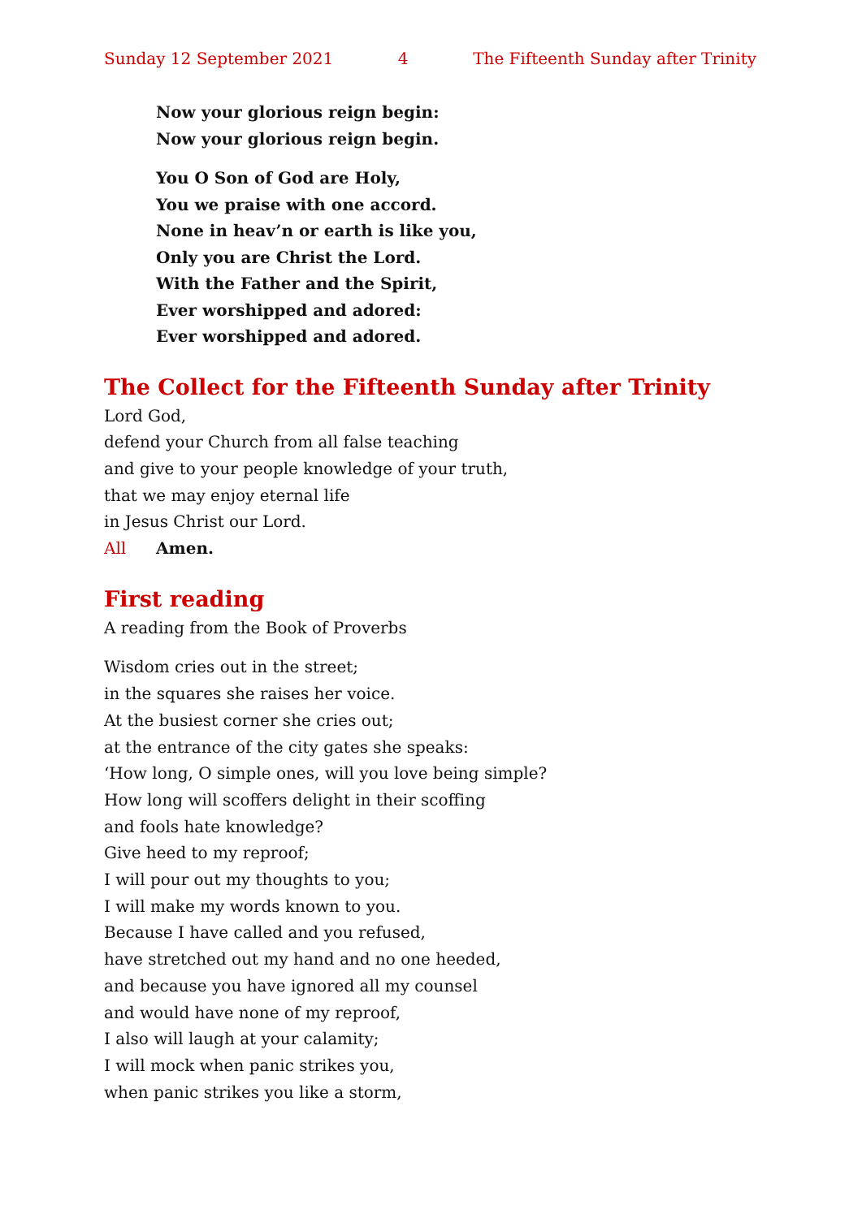Sunday 12 September 2021 4 The Fifteenth Sunday after Trinity
Now your glorious reign begin:
Now your glorious reign begin.
You O Son of God are Holy,
You we praise with one accord.
None in heav’n or earth is like you,
Only you are Christ the Lord.
With the Father and the Spirit,
Ever worshipped and adored:
Ever worshipped and adored.
The Collect for the Fifteenth Sunday after Trinity
Lord God,
defend your Church from all false teaching
and give to your people knowledge of your truth,
that we may enjoy eternal life
in Jesus Christ our Lord.
All Amen.
First reading
A reading from the Book of Proverbs
Wisdom cries out in the street;
in the squares she raises her voice.
At the busiest corner she cries out;
at the entrance of the city gates she speaks:
‘How long, O simple ones, will you love being simple?
How long will scoffers delight in their scoffing
and fools hate knowledge?
Give heed to my reproof;
I will pour out my thoughts to you;
I will make my words known to you.
Because I have called and you refused,
have stretched out my hand and no one heeded,
and because you have ignored all my counsel
and would have none of my reproof,
I also will laugh at your calamity;
I will mock when panic strikes you,
when panic strikes you like a storm,